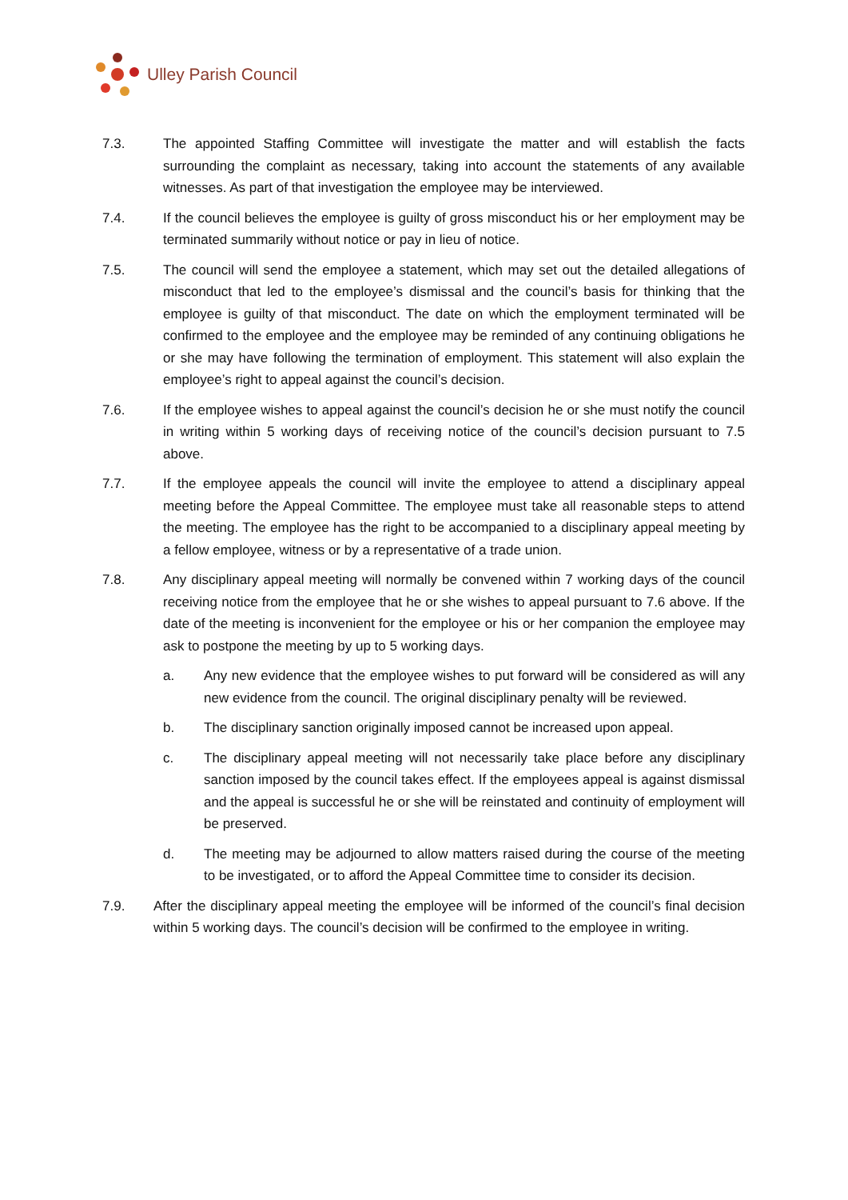Ulley Parish Council
7.3. The appointed Staffing Committee will investigate the matter and will establish the facts surrounding the complaint as necessary, taking into account the statements of any available witnesses. As part of that investigation the employee may be interviewed.
7.4. If the council believes the employee is guilty of gross misconduct his or her employment may be terminated summarily without notice or pay in lieu of notice.
7.5. The council will send the employee a statement, which may set out the detailed allegations of misconduct that led to the employee’s dismissal and the council’s basis for thinking that the employee is guilty of that misconduct. The date on which the employment terminated will be confirmed to the employee and the employee may be reminded of any continuing obligations he or she may have following the termination of employment. This statement will also explain the employee’s right to appeal against the council’s decision.
7.6. If the employee wishes to appeal against the council’s decision he or she must notify the council in writing within 5 working days of receiving notice of the council’s decision pursuant to 7.5 above.
7.7. If the employee appeals the council will invite the employee to attend a disciplinary appeal meeting before the Appeal Committee. The employee must take all reasonable steps to attend the meeting. The employee has the right to be accompanied to a disciplinary appeal meeting by a fellow employee, witness or by a representative of a trade union.
7.8. Any disciplinary appeal meeting will normally be convened within 7 working days of the council receiving notice from the employee that he or she wishes to appeal pursuant to 7.6 above. If the date of the meeting is inconvenient for the employee or his or her companion the employee may ask to postpone the meeting by up to 5 working days.
a. Any new evidence that the employee wishes to put forward will be considered as will any new evidence from the council. The original disciplinary penalty will be reviewed.
b. The disciplinary sanction originally imposed cannot be increased upon appeal.
c. The disciplinary appeal meeting will not necessarily take place before any disciplinary sanction imposed by the council takes effect. If the employees appeal is against dismissal and the appeal is successful he or she will be reinstated and continuity of employment will be preserved.
d. The meeting may be adjourned to allow matters raised during the course of the meeting to be investigated, or to afford the Appeal Committee time to consider its decision.
7.9. After the disciplinary appeal meeting the employee will be informed of the council’s final decision within 5 working days. The council’s decision will be confirmed to the employee in writing.